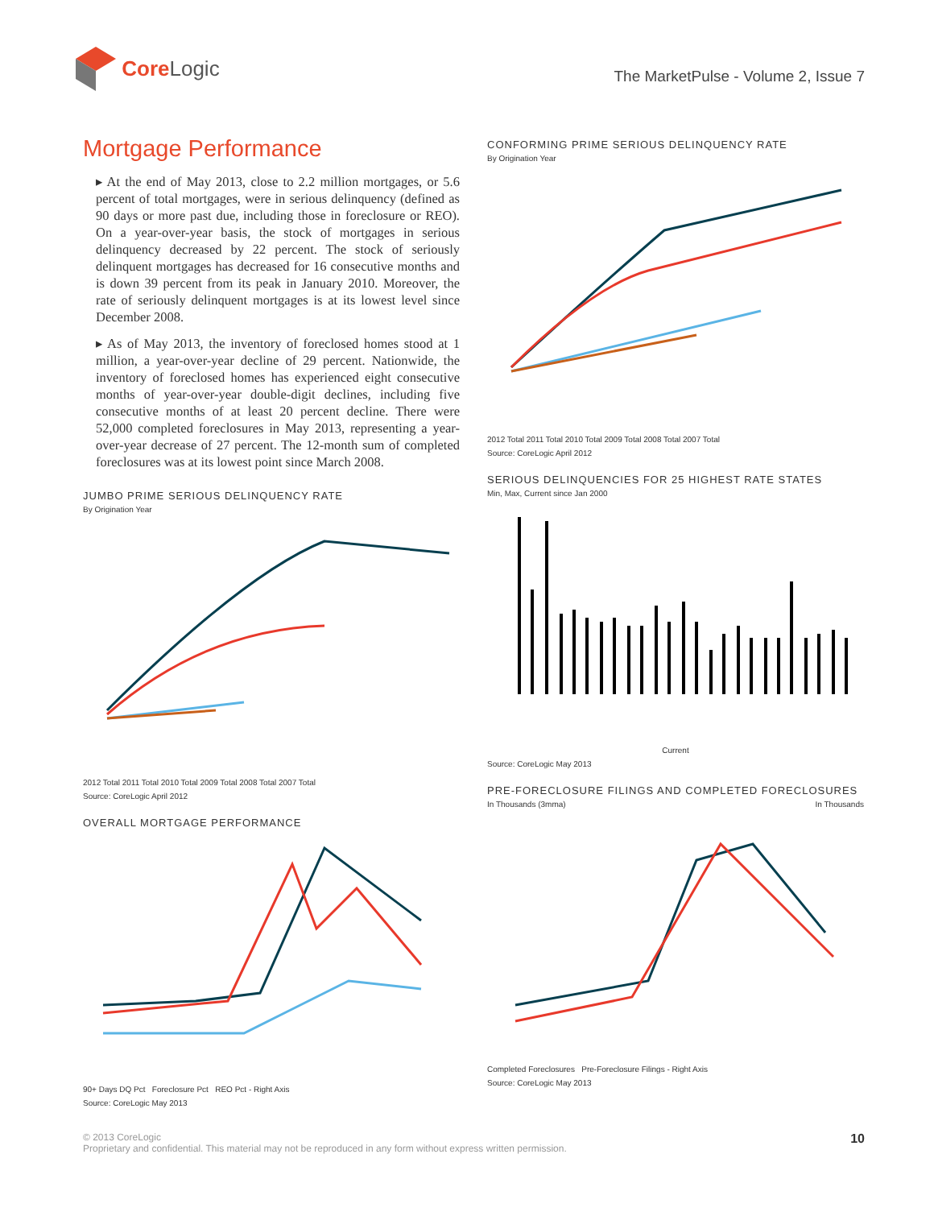Core Logic
The MarketPulse - Volume 2, Issue 7
Mortgage Performance
▸ At the end of May 2013, close to 2.2 million mortgages, or 5.6 percent of total mortgages, were in serious delinquency (defined as 90 days or more past due, including those in foreclosure or REO). On a year-over-year basis, the stock of mortgages in serious delinquency decreased by 22 percent. The stock of seriously delinquent mortgages has decreased for 16 consecutive months and is down 39 percent from its peak in January 2010. Moreover, the rate of seriously delinquent mortgages is at its lowest level since December 2008.
▸ As of May 2013, the inventory of foreclosed homes stood at 1 million, a year-over-year decline of 29 percent. Nationwide, the inventory of foreclosed homes has experienced eight consecutive months of year-over-year double-digit declines, including five consecutive months of at least 20 percent decline. There were 52,000 completed foreclosures in May 2013, representing a year-over-year decrease of 27 percent. The 12-month sum of completed foreclosures was at its lowest point since March 2008.
JUMBO PRIME SERIOUS DELINQUENCY RATE
By Origination Year
2012 Total 2011 Total 2010 Total 2009 Total 2008 Total 2007 Total
Source: CoreLogic April 2012
OVERALL MORTGAGE PERFORMANCE
90+ Days DQ Pct Foreclosure Pct REO Pct - Right Axis
Source: CoreLogic May 2013
CONFORMING PRIME SERIOUS DELINQUENCY RATE
By Origination Year
2012 Total 2011 Total 2010 Total 2009 Total 2008 Total 2007 Total
Source: CoreLogic April 2012
SERIOUS DELINQUENCIES FOR 25 HIGHEST RATE STATES
Min, Max, Current since Jan 2000
Current
Source: CoreLogic May 2013
PRE-FORECLOSURE FILINGS AND COMPLETED FORECLOSURES
In Thousands (3mma) In Thousands
Completed Foreclosures Pre-Foreclosure Filings - Right Axis
Source: CoreLogic May 2013
© 2013 CoreLogic
Proprietary and confidential. This material may not be reproduced in any form without express written permission.
10